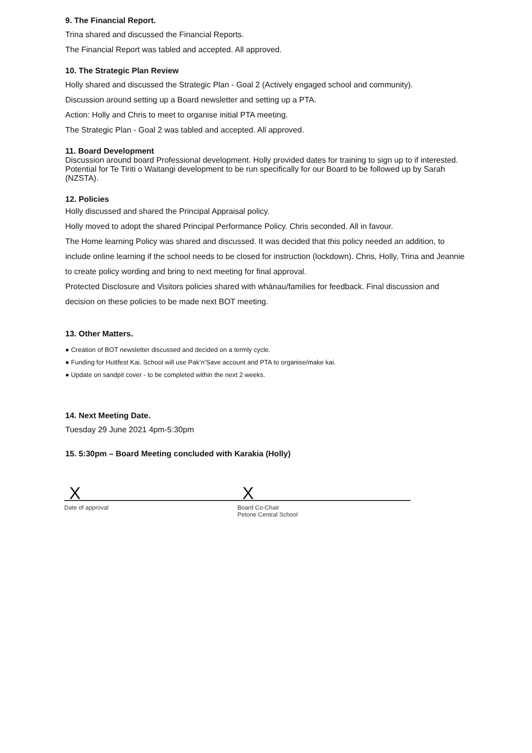9. The Financial Report.
Trina shared and discussed the Financial Reports.
The Financial Report was tabled and accepted. All approved.
10. The Strategic Plan Review
Holly shared and discussed the Strategic Plan - Goal 2 (Actively engaged school and community).
Discussion around setting up a Board newsletter and setting up a PTA.
Action: Holly and Chris to meet to organise initial PTA meeting.
The Strategic Plan - Goal 2 was tabled and accepted. All approved.
11. Board Development
Discussion around board Professional development. Holly provided dates for training to sign up to if interested. Potential for Te Tiriti o Waitangi development to be run specifically for our Board to be followed up by Sarah (NZSTA).
12. Policies
Holly discussed and shared the Principal Appraisal policy.
Holly moved to adopt the shared Principal Performance Policy. Chris seconded. All in favour.
The Home learning Policy was shared and discussed. It was decided that this policy needed an addition, to include online learning if the school needs to be closed for instruction (lockdown). Chris, Holly, Trina and Jeannie to create policy wording and bring to next meeting for final approval.
Protected Disclosure and Visitors policies shared with whānau/families for feedback. Final discussion and decision on these policies to be made next BOT meeting.
13. Other Matters.
● Creation of BOT newsletter discussed and decided on a termly cycle.
● Funding for Huttfest Kai. School will use Pak’n’Save account and PTA to organise/make kai.
● Update on sandpit cover - to be completed within the next 2 weeks.
14. Next Meeting Date.
Tuesday 29 June 2021 4pm-5:30pm
15. 5:30pm – Board Meeting concluded with Karakia (Holly)
X X
Date of approval Board Co-Chair
Petone Central School